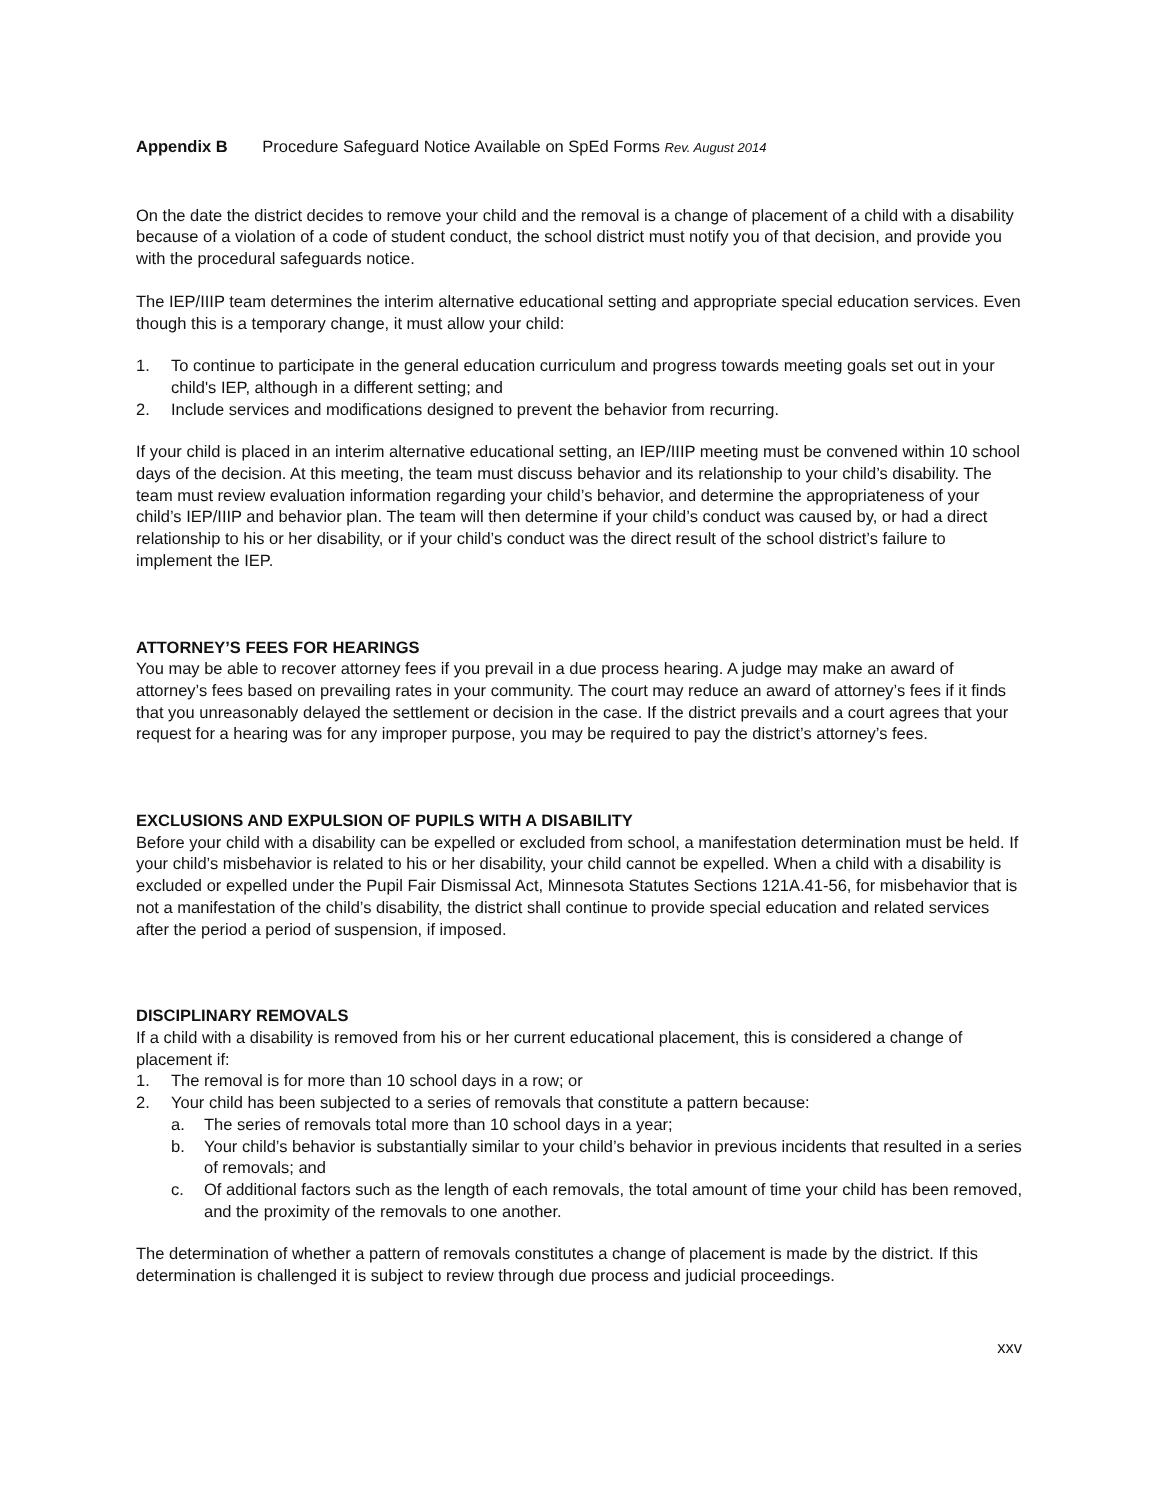Appendix B Procedure Safeguard Notice Available on SpEd Forms Rev. August 2014
On the date the district decides to remove your child and the removal is a change of placement of a child with a disability because of a violation of a code of student conduct, the school district must notify you of that decision, and provide you with the procedural safeguards notice.
The IEP/IIIP team determines the interim alternative educational setting and appropriate special education services. Even though this is a temporary change, it must allow your child:
1. To continue to participate in the general education curriculum and progress towards meeting goals set out in your child's IEP, although in a different setting; and
2. Include services and modifications designed to prevent the behavior from recurring.
If your child is placed in an interim alternative educational setting, an IEP/IIIP meeting must be convened within 10 school days of the decision. At this meeting, the team must discuss behavior and its relationship to your child’s disability. The team must review evaluation information regarding your child’s behavior, and determine the appropriateness of your child’s IEP/IIIP and behavior plan. The team will then determine if your child’s conduct was caused by, or had a direct relationship to his or her disability, or if your child’s conduct was the direct result of the school district’s failure to implement the IEP.
ATTORNEY’S FEES FOR HEARINGS
You may be able to recover attorney fees if you prevail in a due process hearing. A judge may make an award of attorney’s fees based on prevailing rates in your community. The court may reduce an award of attorney’s fees if it finds that you unreasonably delayed the settlement or decision in the case. If the district prevails and a court agrees that your request for a hearing was for any improper purpose, you may be required to pay the district’s attorney’s fees.
EXCLUSIONS AND EXPULSION OF PUPILS WITH A DISABILITY
Before your child with a disability can be expelled or excluded from school, a manifestation determination must be held. If your child’s misbehavior is related to his or her disability, your child cannot be expelled. When a child with a disability is excluded or expelled under the Pupil Fair Dismissal Act, Minnesota Statutes Sections 121A.41-56, for misbehavior that is not a manifestation of the child’s disability, the district shall continue to provide special education and related services after the period a period of suspension, if imposed.
DISCIPLINARY REMOVALS
If a child with a disability is removed from his or her current educational placement, this is considered a change of placement if:
1. The removal is for more than 10 school days in a row; or
2. Your child has been subjected to a series of removals that constitute a pattern because:
a. The series of removals total more than 10 school days in a year;
b. Your child’s behavior is substantially similar to your child’s behavior in previous incidents that resulted in a series of removals; and
c. Of additional factors such as the length of each removals, the total amount of time your child has been removed, and the proximity of the removals to one another.
The determination of whether a pattern of removals constitutes a change of placement is made by the district. If this determination is challenged it is subject to review through due process and judicial proceedings.
xxv